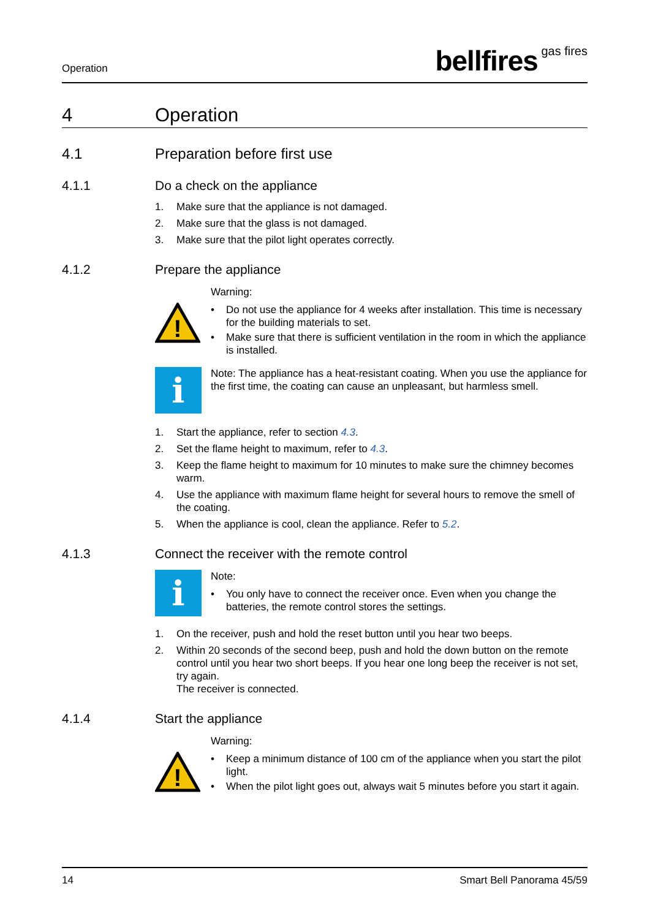Operation
bellfires gas fires
4 Operation
4.1 Preparation before first use
4.1.1 Do a check on the appliance
1. Make sure that the appliance is not damaged.
2. Make sure that the glass is not damaged.
3. Make sure that the pilot light operates correctly.
4.1.2 Prepare the appliance
!
Warning:
• Do not use the appliance for 4 weeks after installation. This time is necessary for the building materials to set.
• Make sure that there is sufficient ventilation in the room in which the appliance is installed.
i
Note: The appliance has a heat-resistant coating. When you use the appliance for the first time, the coating can cause an unpleasant, but harmless smell.
1. Start the appliance, refer to section 4.3.
2. Set the flame height to maximum, refer to 4.3.
3. Keep the flame height to maximum for 10 minutes to make sure the chimney becomes warm.
4. Use the appliance with maximum flame height for several hours to remove the smell of the coating.
5. When the appliance is cool, clean the appliance. Refer to 5.2.
4.1.3 Connect the receiver with the remote control
i
Note:
• You only have to connect the receiver once. Even when you change the batteries, the remote control stores the settings.
1. On the receiver, push and hold the reset button until you hear two beeps.
2. Within 20 seconds of the second beep, push and hold the down button on the remote control until you hear two short beeps. If you hear one long beep the receiver is not set, try again.
The receiver is connected.
4.1.4 Start the appliance
!
Warning:
• Keep a minimum distance of 100 cm of the appliance when you start the pilot light.
• When the pilot light goes out, always wait 5 minutes before you start it again.
14 Smart Bell Panorama 45/59